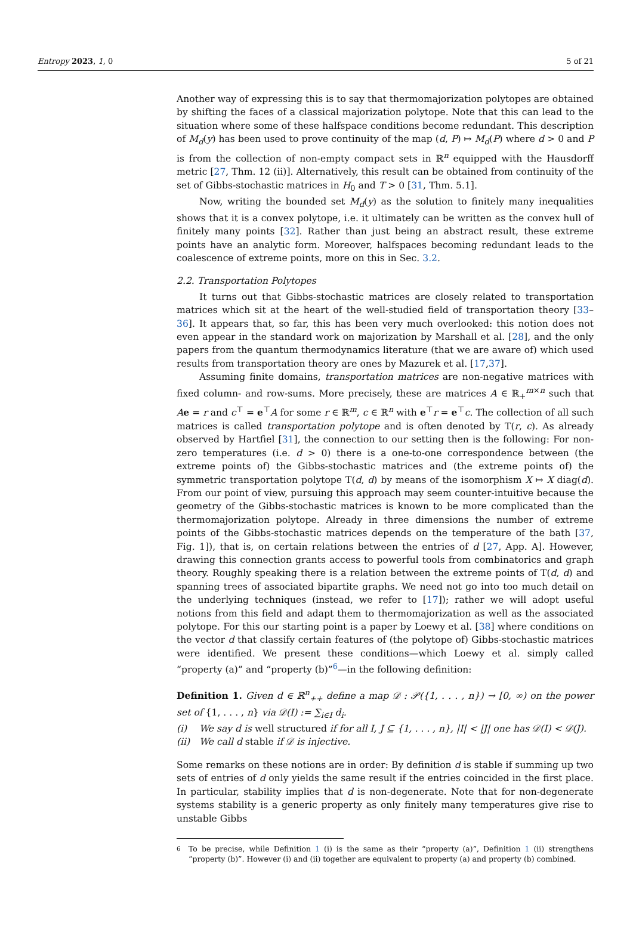Entropy 2023, 1, 0 5 of 21
Another way of expressing this is to say that thermomajorization polytopes are obtained by shifting the faces of a classical majorization polytope. Note that this can lead to the situation where some of these halfspace conditions become redundant. This description of M<sub>d</sub>(y) has been used to prove continuity of the map (d, P) ↦ M<sub>d</sub>(P) where d > 0 and P is from the collection of non-empty compact sets in ℝ<sup>n</sup> equipped with the Hausdorff metric [27, Thm. 12 (ii)]. Alternatively, this result can be obtained from continuity of the set of Gibbs-stochastic matrices in H<sub>0</sub> and T > 0 [31, Thm. 5.1].
Now, writing the bounded set M<sub>d</sub>(y) as the solution to finitely many inequalities shows that it is a convex polytope, i.e. it ultimately can be written as the convex hull of finitely many points [32]. Rather than just being an abstract result, these extreme points have an analytic form. Moreover, halfspaces becoming redundant leads to the coalescence of extreme points, more on this in Sec. 3.2.
2.2. Transportation Polytopes
It turns out that Gibbs-stochastic matrices are closely related to transportation matrices which sit at the heart of the well-studied field of transportation theory [33–36]. It appears that, so far, this has been very much overlooked: this notion does not even appear in the standard work on majorization by Marshall et al. [28], and the only papers from the quantum thermodynamics literature (that we are aware of) which used results from transportation theory are ones by Mazurek et al. [17,37].
Assuming finite domains, transportation matrices are non-negative matrices with fixed column- and row-sums. More precisely, these are matrices A ∈ ℝ<sub>+</sub><sup>m×n</sup> such that Ae = r and c<sup>⊤</sup> = e<sup>⊤</sup>A for some r ∈ ℝ<sup>m</sup>, c ∈ ℝ<sup>n</sup> with e<sup>⊤</sup>r = e<sup>⊤</sup>c. The collection of all such matrices is called transportation polytope and is often denoted by T(r, c). As already observed by Hartfiel [31], the connection to our setting then is the following: For non-zero temperatures (i.e. d > 0) there is a one-to-one correspondence between (the extreme points of) the Gibbs-stochastic matrices and (the extreme points of) the symmetric transportation polytope T(d, d) by means of the isomorphism X ↦ X diag(d). From our point of view, pursuing this approach may seem counter-intuitive because the geometry of the Gibbs-stochastic matrices is known to be more complicated than the thermomajorization polytope. Already in three dimensions the number of extreme points of the Gibbs-stochastic matrices depends on the temperature of the bath [37, Fig. 1]), that is, on certain relations between the entries of d [27, App. A]. However, drawing this connection grants access to powerful tools from combinatorics and graph theory. Roughly speaking there is a relation between the extreme points of T(d, d) and spanning trees of associated bipartite graphs. We need not go into too much detail on the underlying techniques (instead, we refer to [17]); rather we will adopt useful notions from this field and adapt them to thermomajorization as well as the associated polytope. For this our starting point is a paper by Loewy et al. [38] where conditions on the vector d that classify certain features of (the polytope of) Gibbs-stochastic matrices were identified. We present these conditions—which Loewy et al. simply called “property (a)” and “property (b)”<sup>6</sup>—in the following definition:
Definition 1. Given d ∈ ℝ<sup>n</sup><sub>++</sub> define a map 𝒟 : 𝒫({1, . . . , n}) → [0, ∞) on the power set of {1, . . . , n} via 𝒟(I) := ∑<sub>i∈I</sub> d<sub>i</sub>.
(i) We say d is well structured if for all I, J ⊆ {1, . . . , n}, |I| < |J| one has 𝒟(I) < 𝒟(J).
(ii) We call d stable if 𝒟 is injective.
Some remarks on these notions are in order: By definition d is stable if summing up two sets of entries of d only yields the same result if the entries coincided in the first place. In particular, stability implies that d is non-degenerate. Note that for non-degenerate systems stability is a generic property as only finitely many temperatures give rise to unstable Gibbs
<sup>6</sup> To be precise, while Definition 1 (i) is the same as their “property (a)”, Definition 1 (ii) strengthens “property (b)”. However (i) and (ii) together are equivalent to property (a) and property (b) combined.